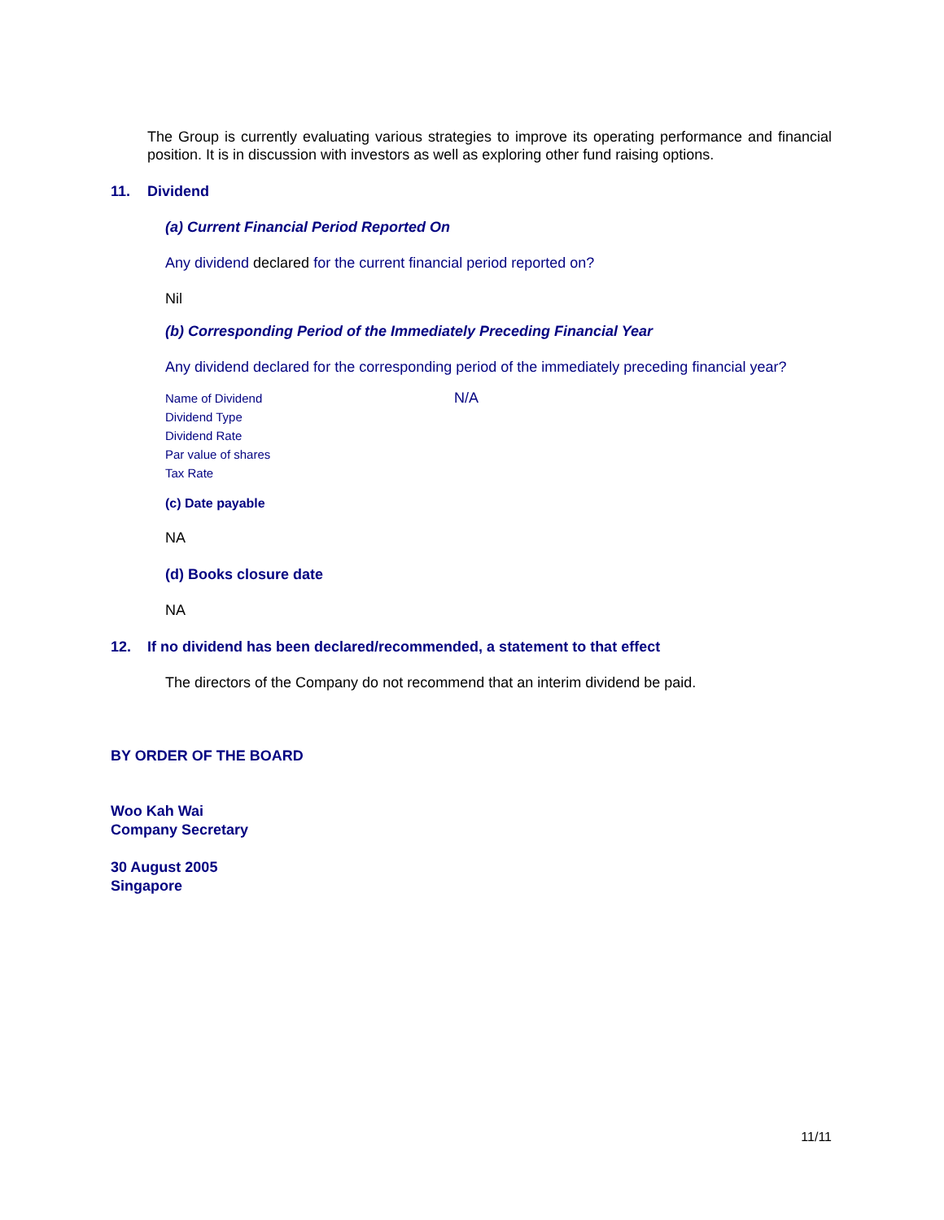The Group is currently evaluating various strategies to improve its operating performance and financial position. It is in discussion with investors as well as exploring other fund raising options.
11. Dividend
(a) Current Financial Period Reported On
Any dividend declared for the current financial period reported on?
Nil
(b) Corresponding Period of the Immediately Preceding Financial Year
Any dividend declared for the corresponding period of the immediately preceding financial year?
| Name of Dividend | N/A |
| Dividend Type | |
| Dividend Rate | |
| Par value of shares | |
| Tax Rate | |
(c) Date payable
NA
(d) Books closure date
NA
12. If no dividend has been declared/recommended, a statement to that effect
The directors of the Company do not recommend that an interim dividend be paid.
BY ORDER OF THE BOARD
Woo Kah Wai
Company Secretary
30 August 2005
Singapore
11/11